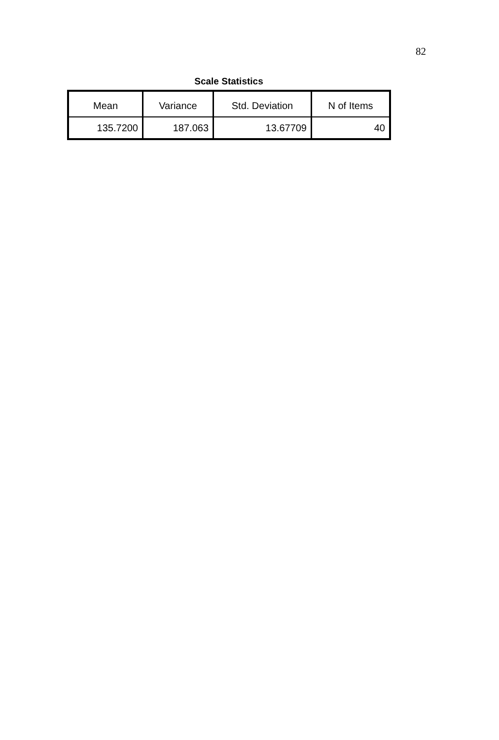82
Scale Statistics
| Mean | Variance | Std. Deviation | N of Items |
| --- | --- | --- | --- |
| 135.7200 | 187.063 | 13.67709 | 40 |